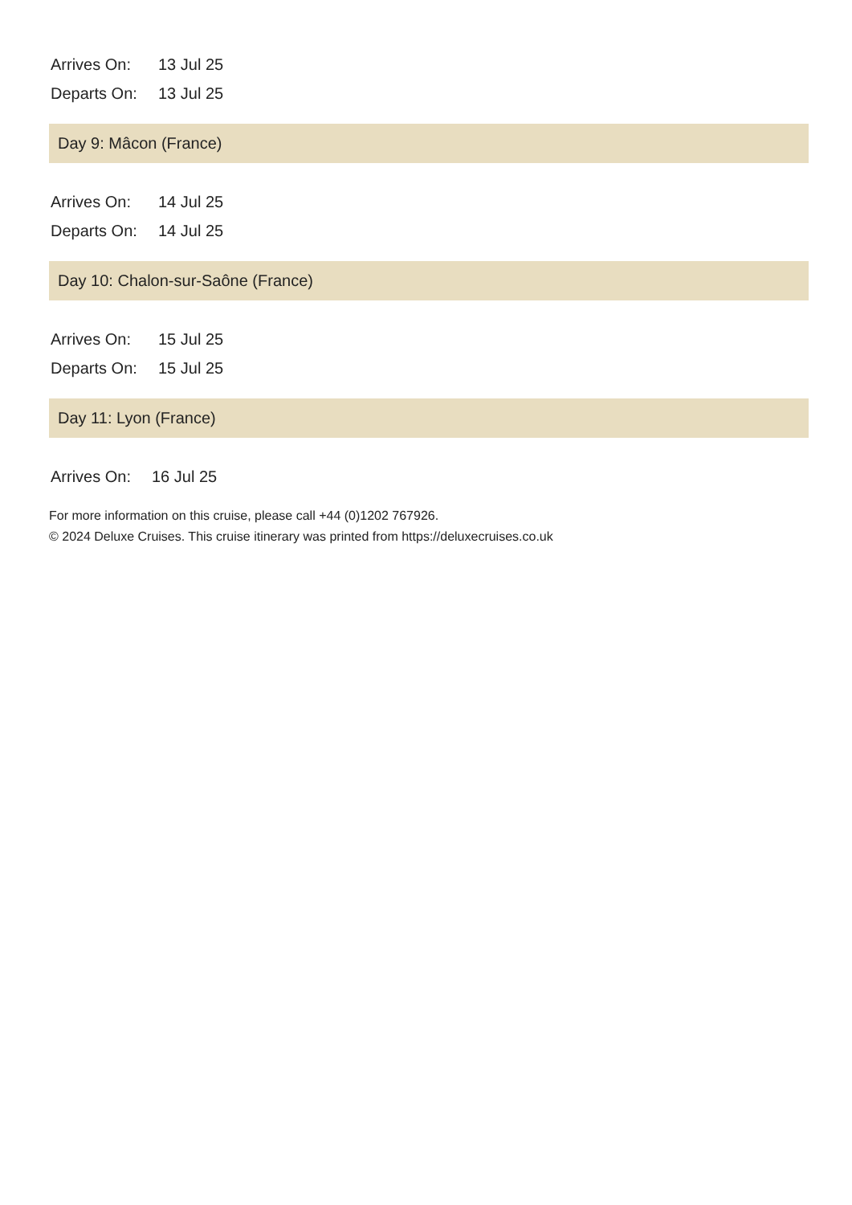Arrives On: 13 Jul 25
Departs On: 13 Jul 25
Day 9: Mâcon (France)
Arrives On: 14 Jul 25
Departs On: 14 Jul 25
Day 10: Chalon-sur-Saône (France)
Arrives On: 15 Jul 25
Departs On: 15 Jul 25
Day 11: Lyon (France)
Arrives On: 16 Jul 25
For more information on this cruise, please call +44 (0)1202 767926.
© 2024 Deluxe Cruises. This cruise itinerary was printed from https://deluxecruises.co.uk